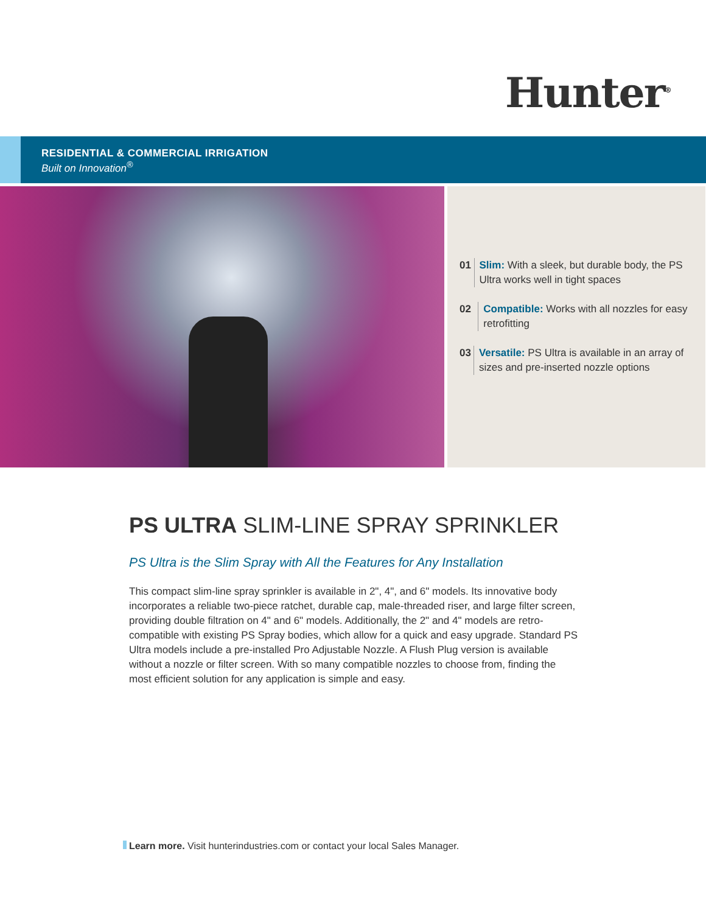Hunter<sup>®</sup>
RESIDENTIAL & COMMERCIAL IRRIGATION
Built on Innovation<sup>®</sup>
01 Slim: With a sleek, but durable body, the PS Ultra works well in tight spaces
02 Compatible: Works with all nozzles for easy retrofitting
03 Versatile: PS Ultra is available in an array of sizes and pre-inserted nozzle options
PS ULTRA SLIM-LINE SPRAY SPRINKLER
PS Ultra is the Slim Spray with All the Features for Any Installation
This compact slim-line spray sprinkler is available in 2", 4", and 6" models. Its innovative body incorporates a reliable two-piece ratchet, durable cap, male-threaded riser, and large filter screen, providing double filtration on 4" and 6" models. Additionally, the 2" and 4" models are retro-compatible with existing PS Spray bodies, which allow for a quick and easy upgrade. Standard PS Ultra models include a pre-installed Pro Adjustable Nozzle. A Flush Plug version is available without a nozzle or filter screen. With so many compatible nozzles to choose from, finding the most efficient solution for any application is simple and easy.
Learn more. Visit hunterindustries.com or contact your local Sales Manager.